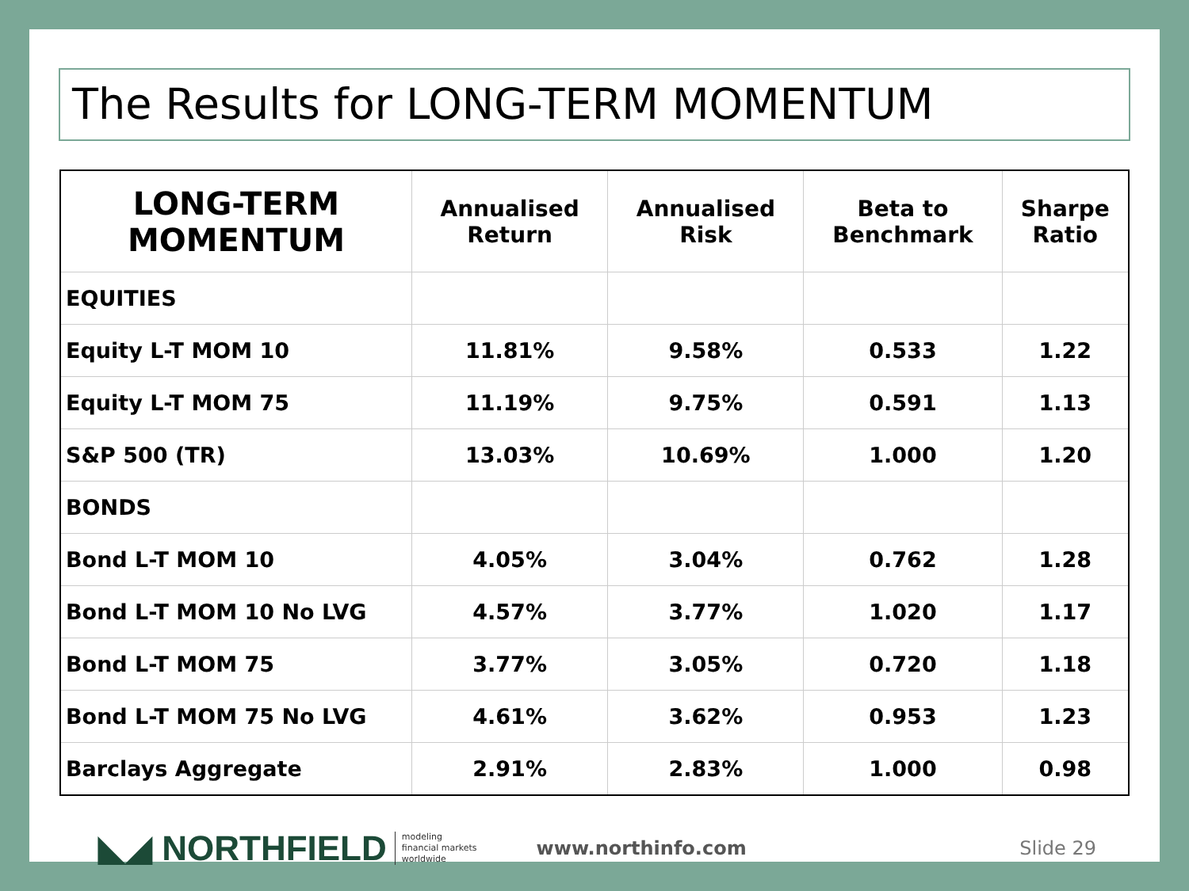The Results for LONG-TERM MOMENTUM
| LONG-TERM MOMENTUM | Annualised Return | Annualised Risk | Beta to Benchmark | Sharpe Ratio |
| --- | --- | --- | --- | --- |
| EQUITIES | | | | |
| Equity L-T MOM 10 | 11.81% | 9.58% | 0.533 | 1.22 |
| Equity L-T MOM 75 | 11.19% | 9.75% | 0.591 | 1.13 |
| S&P 500 (TR) | 13.03% | 10.69% | 1.000 | 1.20 |
| BONDS | | | | |
| Bond L-T MOM 10 | 4.05% | 3.04% | 0.762 | 1.28 |
| Bond L-T MOM 10 No LVG | 4.57% | 3.77% | 1.020 | 1.17 |
| Bond L-T MOM 75 | 3.77% | 3.05% | 0.720 | 1.18 |
| Bond L-T MOM 75 No LVG | 4.61% | 3.62% | 0.953 | 1.23 |
| Barclays Aggregate | 2.91% | 2.83% | 1.000 | 0.98 |
◣◢ NORTHFIELD modeling
financial markets
worldwide www.northinfo.com Slide 29